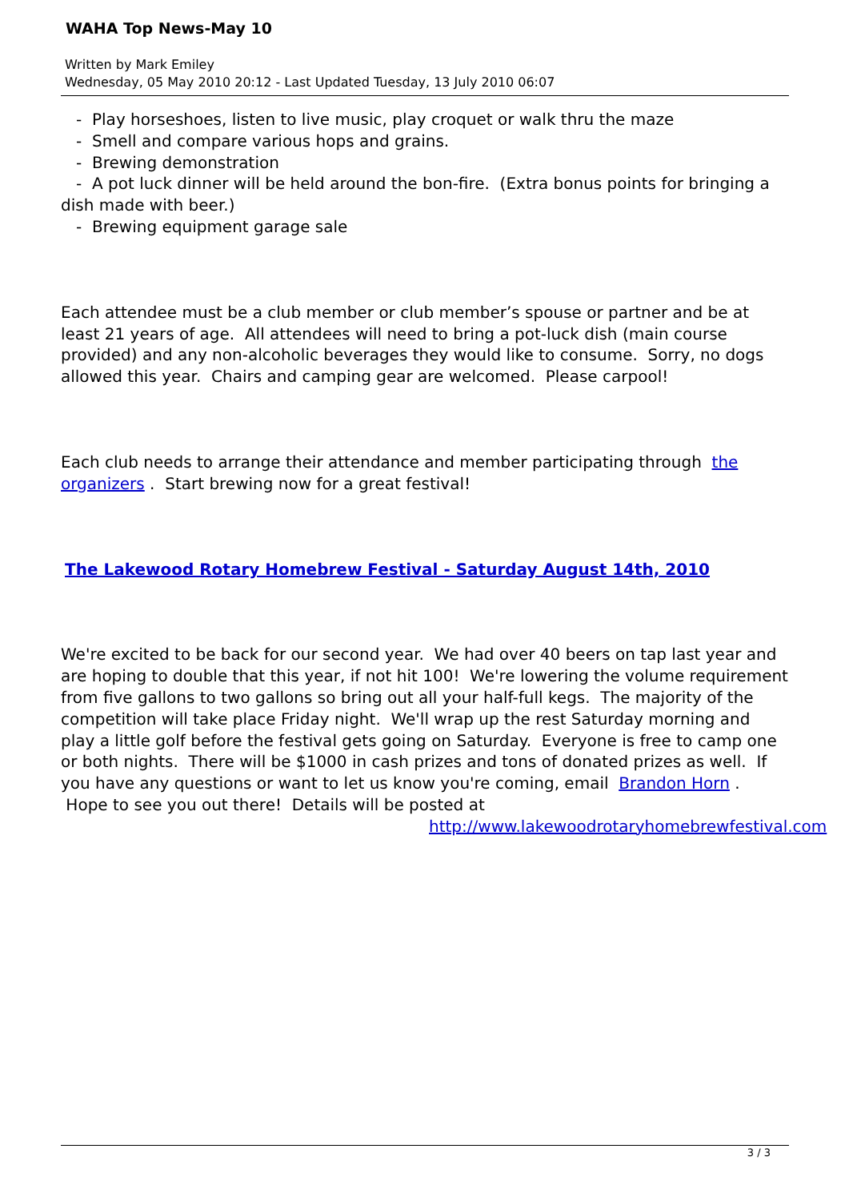WAHA Top News-May 10
Written by Mark Emiley
Wednesday, 05 May 2010 20:12 - Last Updated Tuesday, 13 July 2010 06:07
- Play horseshoes, listen to live music, play croquet or walk thru the maze
- Smell and compare various hops and grains.
- Brewing demonstration
- A pot luck dinner will be held around the bon-fire. (Extra bonus points for bringing a dish made with beer.)
- Brewing equipment garage sale
Each attendee must be a club member or club member’s spouse or partner and be at least 21 years of age. All attendees will need to bring a pot-luck dish (main course provided) and any non-alcoholic beverages they would like to consume. Sorry, no dogs allowed this year. Chairs and camping gear are welcomed. Please carpool!
Each club needs to arrange their attendance and member participating through the organizers . Start brewing now for a great festival!
The Lakewood Rotary Homebrew Festival - Saturday August 14th, 2010
We're excited to be back for our second year. We had over 40 beers on tap last year and are hoping to double that this year, if not hit 100! We're lowering the volume requirement from five gallons to two gallons so bring out all your half-full kegs. The majority of the competition will take place Friday night. We'll wrap up the rest Saturday morning and play a little golf before the festival gets going on Saturday. Everyone is free to camp one or both nights. There will be $1000 in cash prizes and tons of donated prizes as well. If you have any questions or want to let us know you're coming, email Brandon Horn . Hope to see you out there! Details will be posted at http://www.lakewoodrotaryhomebrewfestival.com
3 / 3